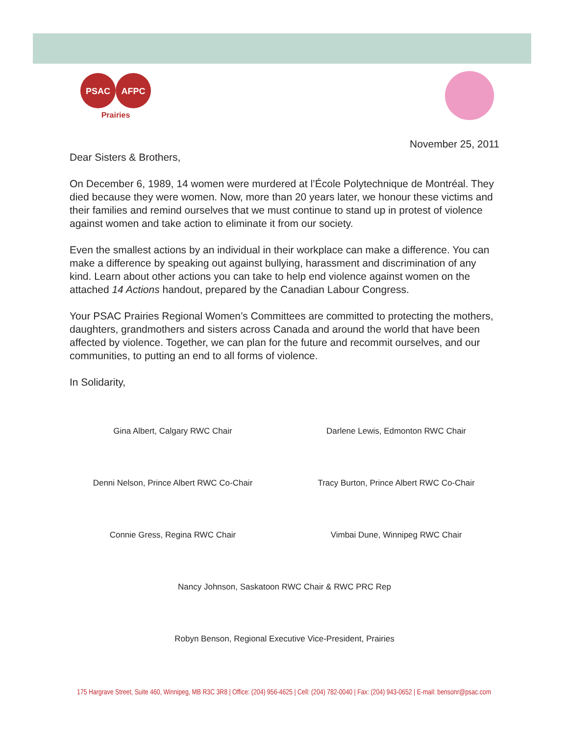PSAC
AFPC
Prairies
November 25, 2011
Dear Sisters & Brothers,
On December 6, 1989, 14 women were murdered at l’École Polytechnique de Montréal. They died because they were women. Now, more than 20 years later, we honour these victims and their families and remind ourselves that we must continue to stand up in protest of violence against women and take action to eliminate it from our society.
Even the smallest actions by an individual in their workplace can make a difference. You can make a difference by speaking out against bullying, harassment and discrimination of any kind. Learn about other actions you can take to help end violence against women on the attached 14 Actions handout, prepared by the Canadian Labour Congress.
Your PSAC Prairies Regional Women’s Committees are committed to protecting the mothers, daughters, grandmothers and sisters across Canada and around the world that have been affected by violence. Together, we can plan for the future and recommit ourselves, and our communities, to putting an end to all forms of violence.
In Solidarity,
Gina Albert, Calgary RWC Chair Darlene Lewis, Edmonton RWC Chair
Denni Nelson, Prince Albert RWC Co-Chair
Tracy Burton, Prince Albert RWC Co-Chair
Connie Gress, Regina RWC Chair Vimbai Dune, Winnipeg RWC Chair
Nancy Johnson, Saskatoon RWC Chair & RWC PRC Rep
Robyn Benson, Regional Executive Vice-President, Prairies
175 Hargrave Street, Suite 460, Winnipeg, MB R3C 3R8 | Office: (204) 956-4625 | Cell: (204) 782-0040 | Fax: (204) 943-0652 | E-mail: bensonr@psac.com